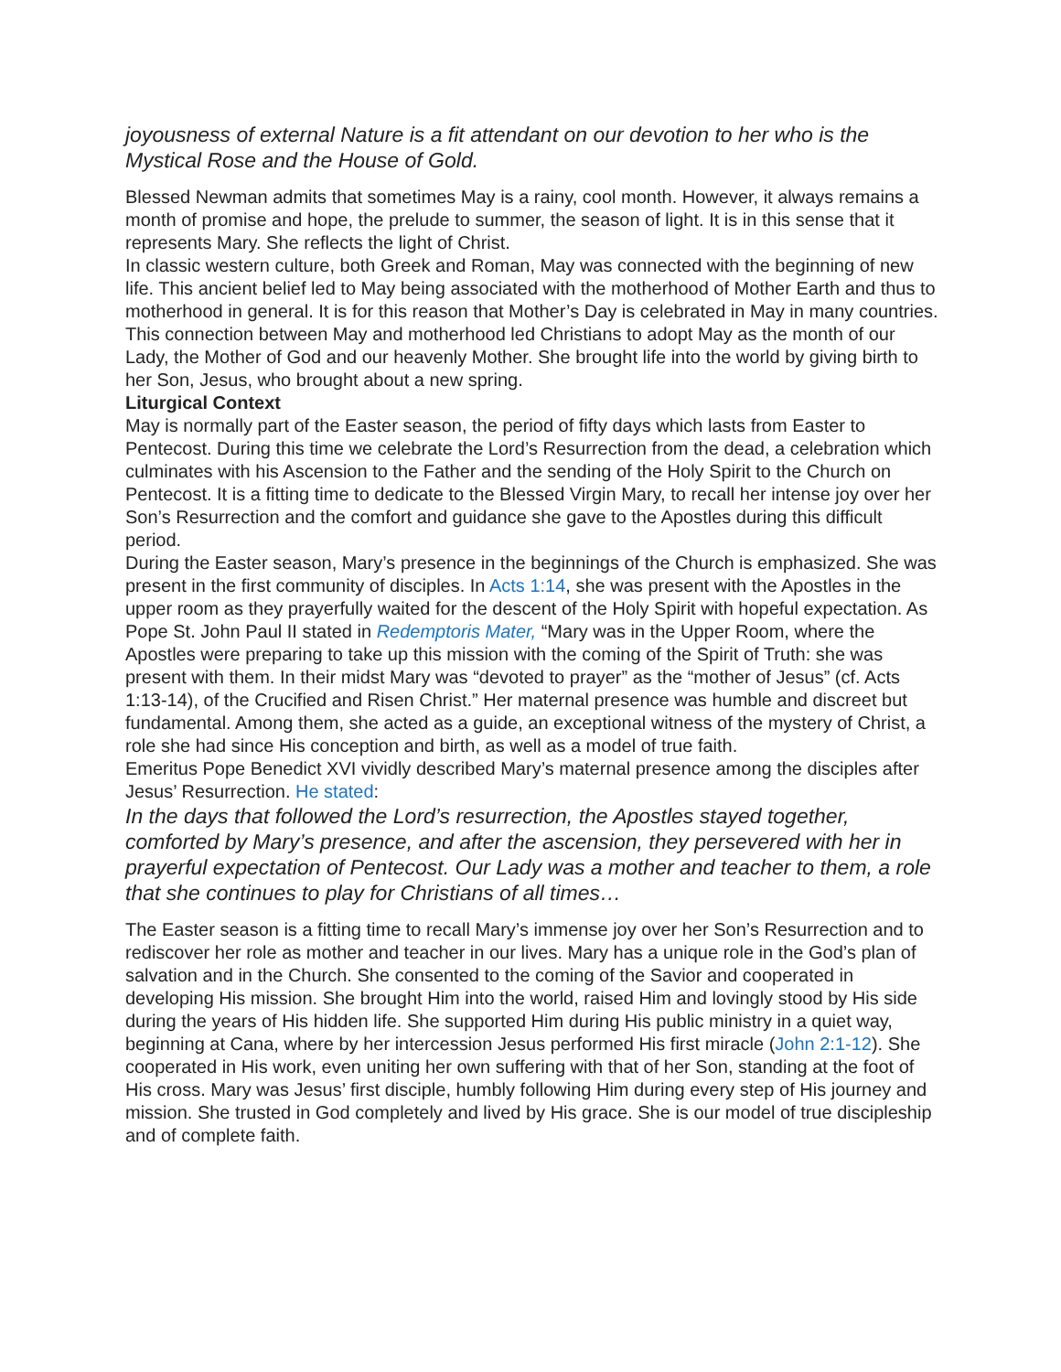joyousness of external Nature is a fit attendant on our devotion to her who is the Mystical Rose and the House of Gold.
Blessed Newman admits that sometimes May is a rainy, cool month. However, it always remains a month of promise and hope, the prelude to summer, the season of light. It is in this sense that it represents Mary. She reflects the light of Christ.
In classic western culture, both Greek and Roman, May was connected with the beginning of new life. This ancient belief led to May being associated with the motherhood of Mother Earth and thus to motherhood in general. It is for this reason that Mother’s Day is celebrated in May in many countries. This connection between May and motherhood led Christians to adopt May as the month of our Lady, the Mother of God and our heavenly Mother. She brought life into the world by giving birth to her Son, Jesus, who brought about a new spring.
Liturgical Context
May is normally part of the Easter season, the period of fifty days which lasts from Easter to Pentecost. During this time we celebrate the Lord’s Resurrection from the dead, a celebration which culminates with his Ascension to the Father and the sending of the Holy Spirit to the Church on Pentecost. It is a fitting time to dedicate to the Blessed Virgin Mary, to recall her intense joy over her Son’s Resurrection and the comfort and guidance she gave to the Apostles during this difficult period.
During the Easter season, Mary’s presence in the beginnings of the Church is emphasized. She was present in the first community of disciples. In Acts 1:14, she was present with the Apostles in the upper room as they prayerfully waited for the descent of the Holy Spirit with hopeful expectation. As Pope St. John Paul II stated in Redemptoris Mater, “Mary was in the Upper Room, where the Apostles were preparing to take up this mission with the coming of the Spirit of Truth: she was present with them. In their midst Mary was “devoted to prayer” as the “mother of Jesus” (cf. Acts 1:13-14), of the Crucified and Risen Christ.” Her maternal presence was humble and discreet but fundamental. Among them, she acted as a guide, an exceptional witness of the mystery of Christ, a role she had since His conception and birth, as well as a model of true faith.
Emeritus Pope Benedict XVI vividly described Mary’s maternal presence among the disciples after Jesus’ Resurrection. He stated:
In the days that followed the Lord’s resurrection, the Apostles stayed together, comforted by Mary’s presence, and after the ascension, they persevered with her in prayerful expectation of Pentecost. Our Lady was a mother and teacher to them, a role that she continues to play for Christians of all times…
The Easter season is a fitting time to recall Mary’s immense joy over her Son’s Resurrection and to rediscover her role as mother and teacher in our lives. Mary has a unique role in the God’s plan of salvation and in the Church. She consented to the coming of the Savior and cooperated in developing His mission. She brought Him into the world, raised Him and lovingly stood by His side during the years of His hidden life. She supported Him during His public ministry in a quiet way, beginning at Cana, where by her intercession Jesus performed His first miracle (John 2:1-12). She cooperated in His work, even uniting her own suffering with that of her Son, standing at the foot of His cross. Mary was Jesus’ first disciple, humbly following Him during every step of His journey and mission. She trusted in God completely and lived by His grace. She is our model of true discipleship and of complete faith.